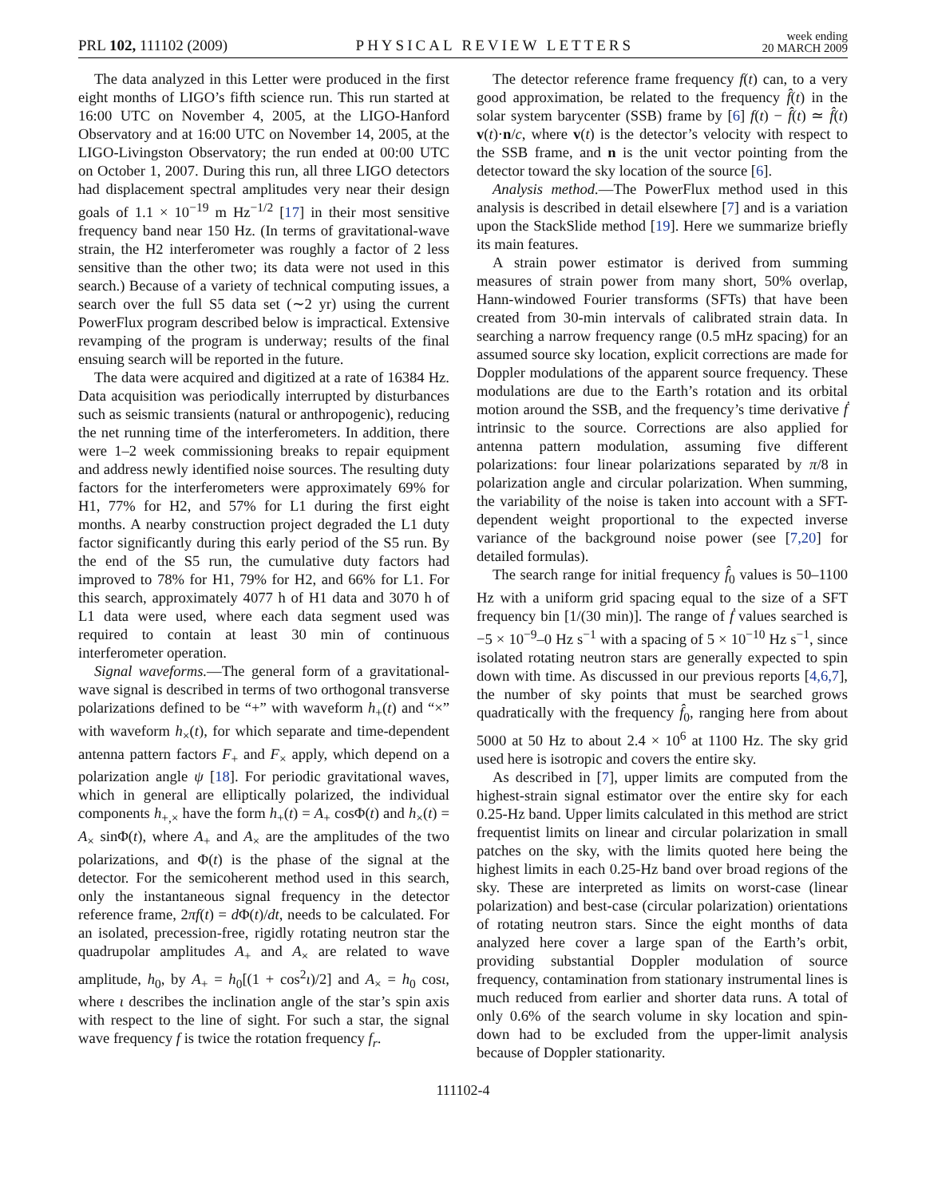PRL 102, 111102 (2009) PHYSICAL REVIEW LETTERS week ending
20 MARCH 2009
The data analyzed in this Letter were produced in the first eight months of LIGO’s fifth science run. This run started at 16:00 UTC on November 4, 2005, at the LIGO-Hanford Observatory and at 16:00 UTC on November 14, 2005, at the LIGO-Livingston Observatory; the run ended at 00:00 UTC on October 1, 2007. During this run, all three LIGO detectors had displacement spectral amplitudes very near their design goals of 1.1 × 10<sup>−19</sup> m Hz<sup>−1/2</sup> [17] in their most sensitive frequency band near 150 Hz. (In terms of gravitational-wave strain, the H2 interferometer was roughly a factor of 2 less sensitive than the other two; its data were not used in this search.) Because of a variety of technical computing issues, a search over the full S5 data set (∼2 yr) using the current PowerFlux program described below is impractical. Extensive revamping of the program is underway; results of the final ensuing search will be reported in the future.
The data were acquired and digitized at a rate of 16384 Hz. Data acquisition was periodically interrupted by disturbances such as seismic transients (natural or anthropogenic), reducing the net running time of the interferometers. In addition, there were 1–2 week commissioning breaks to repair equipment and address newly identified noise sources. The resulting duty factors for the interferometers were approximately 69% for H1, 77% for H2, and 57% for L1 during the first eight months. A nearby construction project degraded the L1 duty factor significantly during this early period of the S5 run. By the end of the S5 run, the cumulative duty factors had improved to 78% for H1, 79% for H2, and 66% for L1. For this search, approximately 4077 h of H1 data and 3070 h of L1 data were used, where each data segment used was required to contain at least 30 min of continuous interferometer operation.
Signal waveforms.—The general form of a gravitational-wave signal is described in terms of two orthogonal transverse polarizations defined to be “+” with waveform h<sub>+</sub>(t) and “×” with waveform h<sub>×</sub>(t), for which separate and time-dependent antenna pattern factors F<sub>+</sub> and F<sub>×</sub> apply, which depend on a polarization angle ψ [18]. For periodic gravitational waves, which in general are elliptically polarized, the individual components h<sub>+,×</sub> have the form h<sub>+</sub>(t) = A<sub>+</sub> cosΦ(t) and h<sub>×</sub>(t) = A<sub>×</sub> sinΦ(t), where A<sub>+</sub> and A<sub>×</sub> are the amplitudes of the two polarizations, and Φ(t) is the phase of the signal at the detector. For the semicoherent method used in this search, only the instantaneous signal frequency in the detector reference frame, 2πf(t) = d Φ(t)/dt, needs to be calculated. For an isolated, precession-free, rigidly rotating neutron star the quadrupolar amplitudes A<sub>+</sub> and A<sub>×</sub> are related to wave amplitude, h<sub>0</sub>, by A<sub>+</sub> = h<sub>0</sub>[(1 + cos<sup>2</sup>ι)/2] and A<sub>×</sub> = h<sub>0</sub> cosι, where ι describes the inclination angle of the star’s spin axis with respect to the line of sight. For such a star, the signal wave frequency f is twice the rotation frequency f<sub>r</sub>.
The detector reference frame frequency f(t) can, to a very good approximation, be related to the frequency f̂(t) in the solar system barycenter (SSB) frame by [6] f(t) − f̂(t) ≃ f̂(t) v(t)·n/c, where v(t) is the detector’s velocity with respect to the SSB frame, and n is the unit vector pointing from the detector toward the sky location of the source [6].
Analysis method.—The PowerFlux method used in this analysis is described in detail elsewhere [7] and is a variation upon the StackSlide method [19]. Here we summarize briefly its main features.
A strain power estimator is derived from summing measures of strain power from many short, 50% overlap, Hann-windowed Fourier transforms (SFTs) that have been created from 30-min intervals of calibrated strain data. In searching a narrow frequency range (0.5 mHz spacing) for an assumed source sky location, explicit corrections are made for Doppler modulations of the apparent source frequency. These modulations are due to the Earth’s rotation and its orbital motion around the SSB, and the frequency’s time derivative ḟ intrinsic to the source. Corrections are also applied for antenna pattern modulation, assuming five different polarizations: four linear polarizations separated by π/8 in polarization angle and circular polarization. When summing, the variability of the noise is taken into account with a SFT-dependent weight proportional to the expected inverse variance of the background noise power (see [7,20] for detailed formulas).
The search range for initial frequency f̂<sub>0</sub> values is 50–1100 Hz with a uniform grid spacing equal to the size of a SFT frequency bin [1/(30 min)]. The range of ḟ values searched is −5 × 10<sup>−9</sup>–0 Hz s<sup>−1</sup> with a spacing of 5 × 10<sup>−10</sup> Hz s<sup>−1</sup>, since isolated rotating neutron stars are generally expected to spin down with time. As discussed in our previous reports [4,6,7], the number of sky points that must be searched grows quadratically with the frequency f̂<sub>0</sub>, ranging here from about 5000 at 50 Hz to about 2.4 × 10<sup>6</sup> at 1100 Hz. The sky grid used here is isotropic and covers the entire sky.
As described in [7], upper limits are computed from the highest-strain signal estimator over the entire sky for each 0.25-Hz band. Upper limits calculated in this method are strict frequentist limits on linear and circular polarization in small patches on the sky, with the limits quoted here being the highest limits in each 0.25-Hz band over broad regions of the sky. These are interpreted as limits on worst-case (linear polarization) and best-case (circular polarization) orientations of rotating neutron stars. Since the eight months of data analyzed here cover a large span of the Earth’s orbit, providing substantial Doppler modulation of source frequency, contamination from stationary instrumental lines is much reduced from earlier and shorter data runs. A total of only 0.6% of the search volume in sky location and spin-down had to be excluded from the upper-limit analysis because of Doppler stationarity.
111102-4